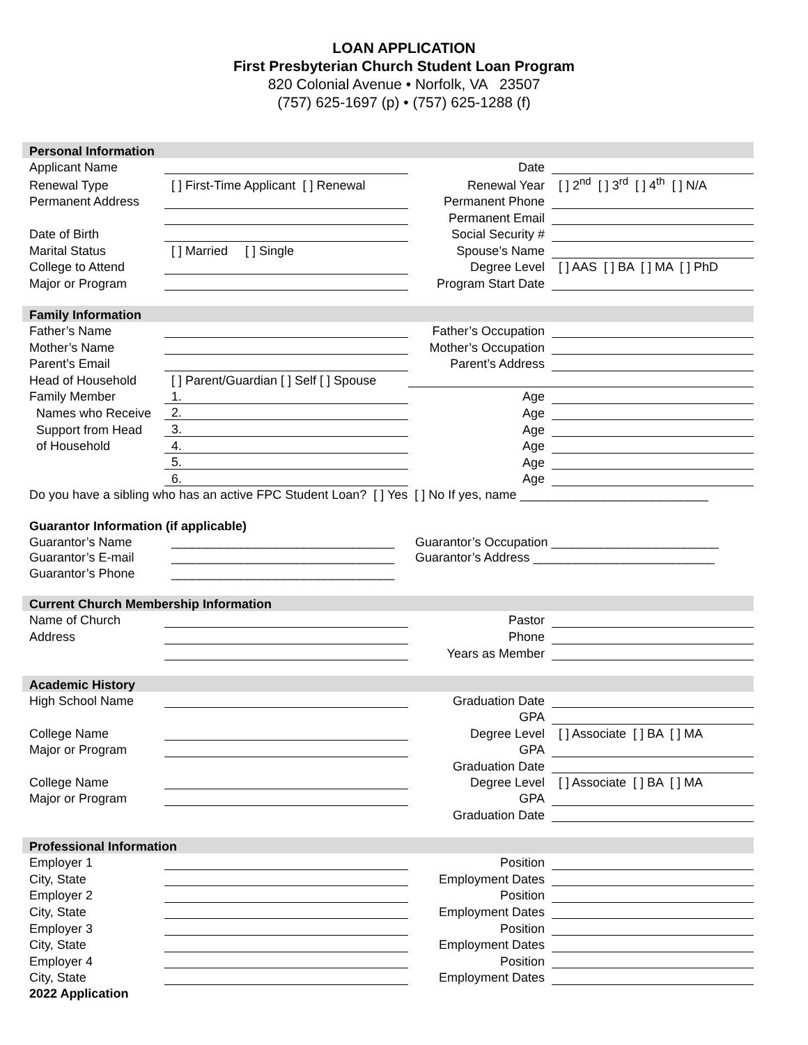LOAN APPLICATION
First Presbyterian Church Student Loan Program
820 Colonial Avenue • Norfolk, VA 23507
(757) 625-1697 (p) • (757) 625-1288 (f)
| Personal Information | | | |
| Applicant Name | | Date | |
| Renewal Type | [ ] First-Time Applicant [ ] Renewal | Renewal Year | [ ] 2<sup>nd</sup> [ ] 3<sup>rd</sup> [ ] 4<sup>th</sup> [ ] N/A |
| Permanent Address | | Permanent Phone | |
| | | Permanent Email | |
| Date of Birth | | Social Security # | |
| Marital Status | [ ] Married [ ] Single | Spouse’s Name | |
| College to Attend | | Degree Level | [ ] AAS [ ] BA [ ] MA [ ] PhD |
| Major or Program | | Program Start Date | |
| Family Information | | | |
| Father’s Name | | Father’s Occupation | |
| Mother’s Name | | Mother’s Occupation | |
| Parent’s Email | | Parent’s Address | |
| Head of Household | [ ] Parent/Guardian [ ] Self [ ] Spouse | | |
| Family Member | 1. | Age | |
| Names who Receive | 2. | Age | |
| Support from Head | 3. | Age | |
| of Household | 4. | Age | |
| | 5. | Age | |
| | 6. | Age | |
| Do you have a sibling who has an active FPC Student Loan? [ ] Yes [ ] No If yes, name ___________________________ | | | |
| Guarantor Information (if applicable) | | | |
| Guarantor’s Name | ________________________________ | Guarantor’s Occupation ________________________ | |
| Guarantor’s E-mail | ________________________________ | Guarantor’s Address __________________________ | |
| Guarantor’s Phone | ________________________________ | | |
| Current Church Membership Information | | | |
| Name of Church | | Pastor | |
| Address | | Phone | |
| | | Years as Member | |
| Academic History | | | |
| High School Name | | Graduation Date | |
| | | GPA | |
| College Name | | Degree Level | [ ] Associate [ ] BA [ ] MA |
| Major or Program | | GPA | |
| | | Graduation Date | |
| College Name | | Degree Level | [ ] Associate [ ] BA [ ] MA |
| Major or Program | | GPA | |
| | | Graduation Date | |
| Professional Information | | | |
| Employer 1 | | Position | |
| City, State | | Employment Dates | |
| Employer 2 | | Position | |
| City, State | | Employment Dates | |
| Employer 3 | | Position | |
| City, State | | Employment Dates | |
| Employer 4 | | Position | |
| City, State | | Employment Dates | |
| 2022 Application | | | |